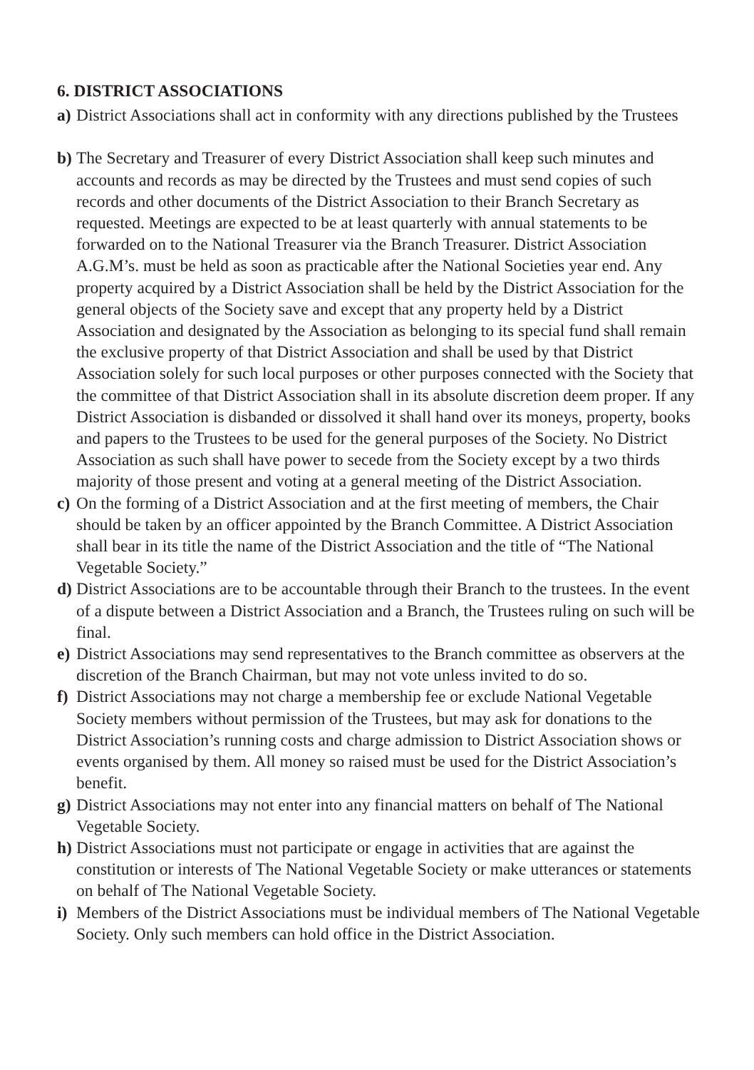6. DISTRICT ASSOCIATIONS
a) District Associations shall act in conformity with any directions published by the Trustees
b) The Secretary and Treasurer of every District Association shall keep such minutes and accounts and records as may be directed by the Trustees and must send copies of such records and other documents of the District Association to their Branch Secretary as requested. Meetings are expected to be at least quarterly with annual statements to be forwarded on to the National Treasurer via the Branch Treasurer. District Association A.G.M’s. must be held as soon as practicable after the National Societies year end. Any property acquired by a District Association shall be held by the District Association for the general objects of the Society save and except that any property held by a District Association and designated by the Association as belonging to its special fund shall remain the exclusive property of that District Association and shall be used by that District Association solely for such local purposes or other purposes connected with the Society that the committee of that District Association shall in its absolute discretion deem proper. If any District Association is disbanded or dissolved it shall hand over its moneys, property, books and papers to the Trustees to be used for the general purposes of the Society. No District Association as such shall have power to secede from the Society except by a two thirds majority of those present and voting at a general meeting of the District Association.
c) On the forming of a District Association and at the first meeting of members, the Chair should be taken by an officer appointed by the Branch Committee. A District Association shall bear in its title the name of the District Association and the title of “The National Vegetable Society.”
d) District Associations are to be accountable through their Branch to the trustees. In the event of a dispute between a District Association and a Branch, the Trustees ruling on such will be final.
e) District Associations may send representatives to the Branch committee as observers at the discretion of the Branch Chairman, but may not vote unless invited to do so.
f) District Associations may not charge a membership fee or exclude National Vegetable Society members without permission of the Trustees, but may ask for donations to the District Association’s running costs and charge admission to District Association shows or events organised by them. All money so raised must be used for the District Association’s benefit.
g) District Associations may not enter into any financial matters on behalf of The National Vegetable Society.
h) District Associations must not participate or engage in activities that are against the constitution or interests of The National Vegetable Society or make utterances or statements on behalf of The National Vegetable Society.
i) Members of the District Associations must be individual members of The National Vegetable Society. Only such members can hold office in the District Association.